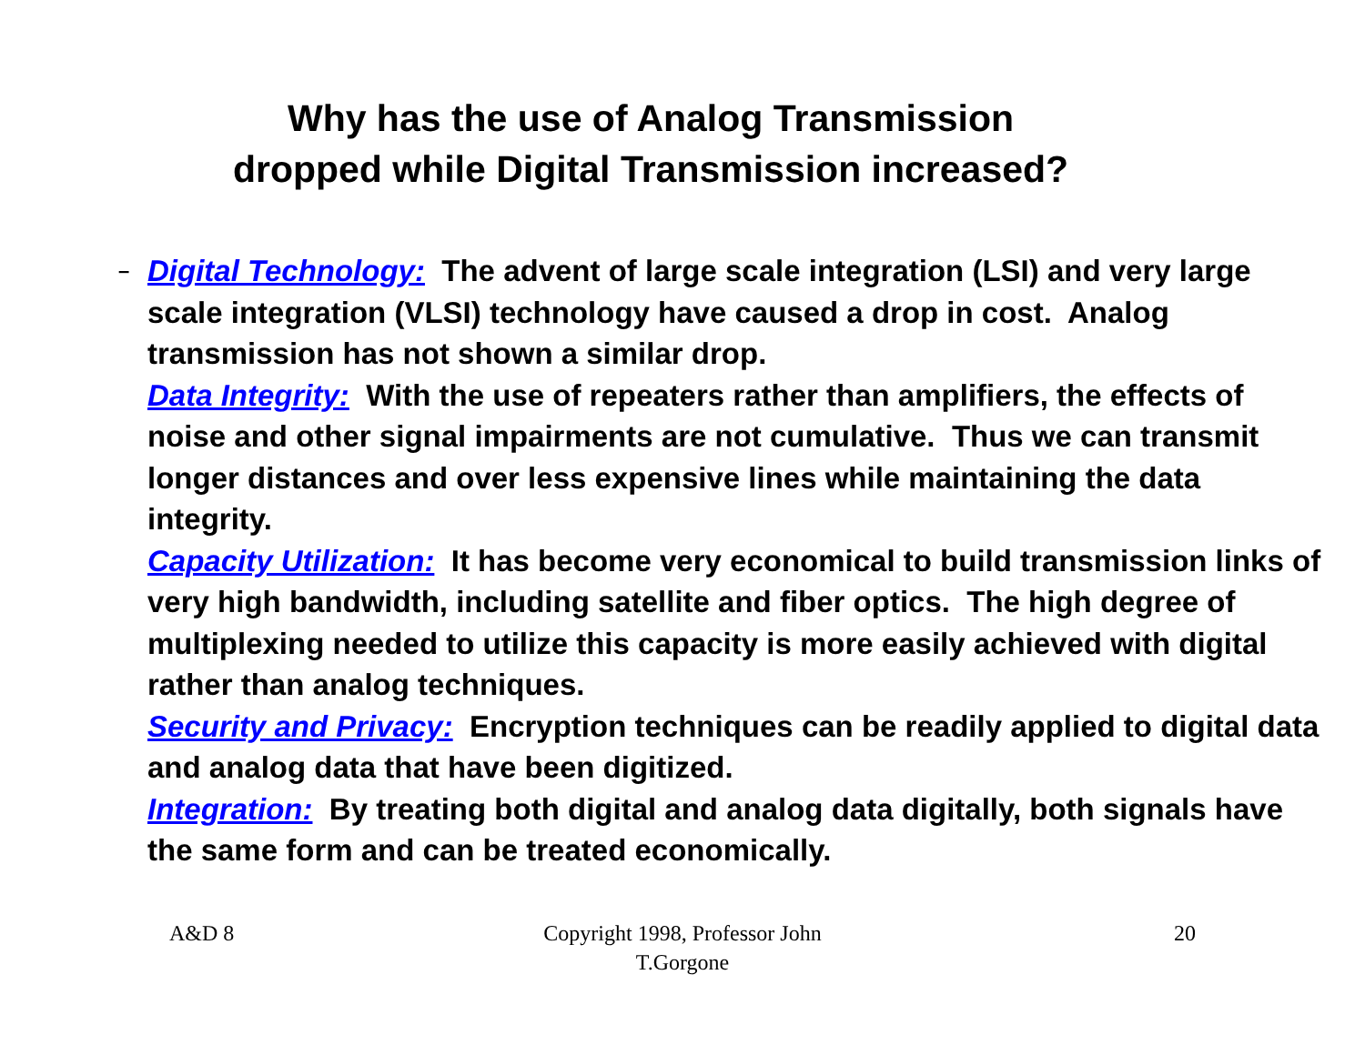Why has the use of Analog Transmission
dropped while Digital Transmission increased?
– Digital Technology: The advent of large scale integration (LSI) and very large scale integration (VLSI) technology have caused a drop in cost. Analog transmission has not shown a similar drop.
Data Integrity: With the use of repeaters rather than amplifiers, the effects of noise and other signal impairments are not cumulative. Thus we can transmit longer distances and over less expensive lines while maintaining the data integrity.
Capacity Utilization: It has become very economical to build transmission links of very high bandwidth, including satellite and fiber optics. The high degree of multiplexing needed to utilize this capacity is more easily achieved with digital rather than analog techniques.
Security and Privacy: Encryption techniques can be readily applied to digital data and analog data that have been digitized.
Integration: By treating both digital and analog data digitally, both signals have the same form and can be treated economically.
A&D 8 Copyright 1998, Professor John T.Gorgone 20